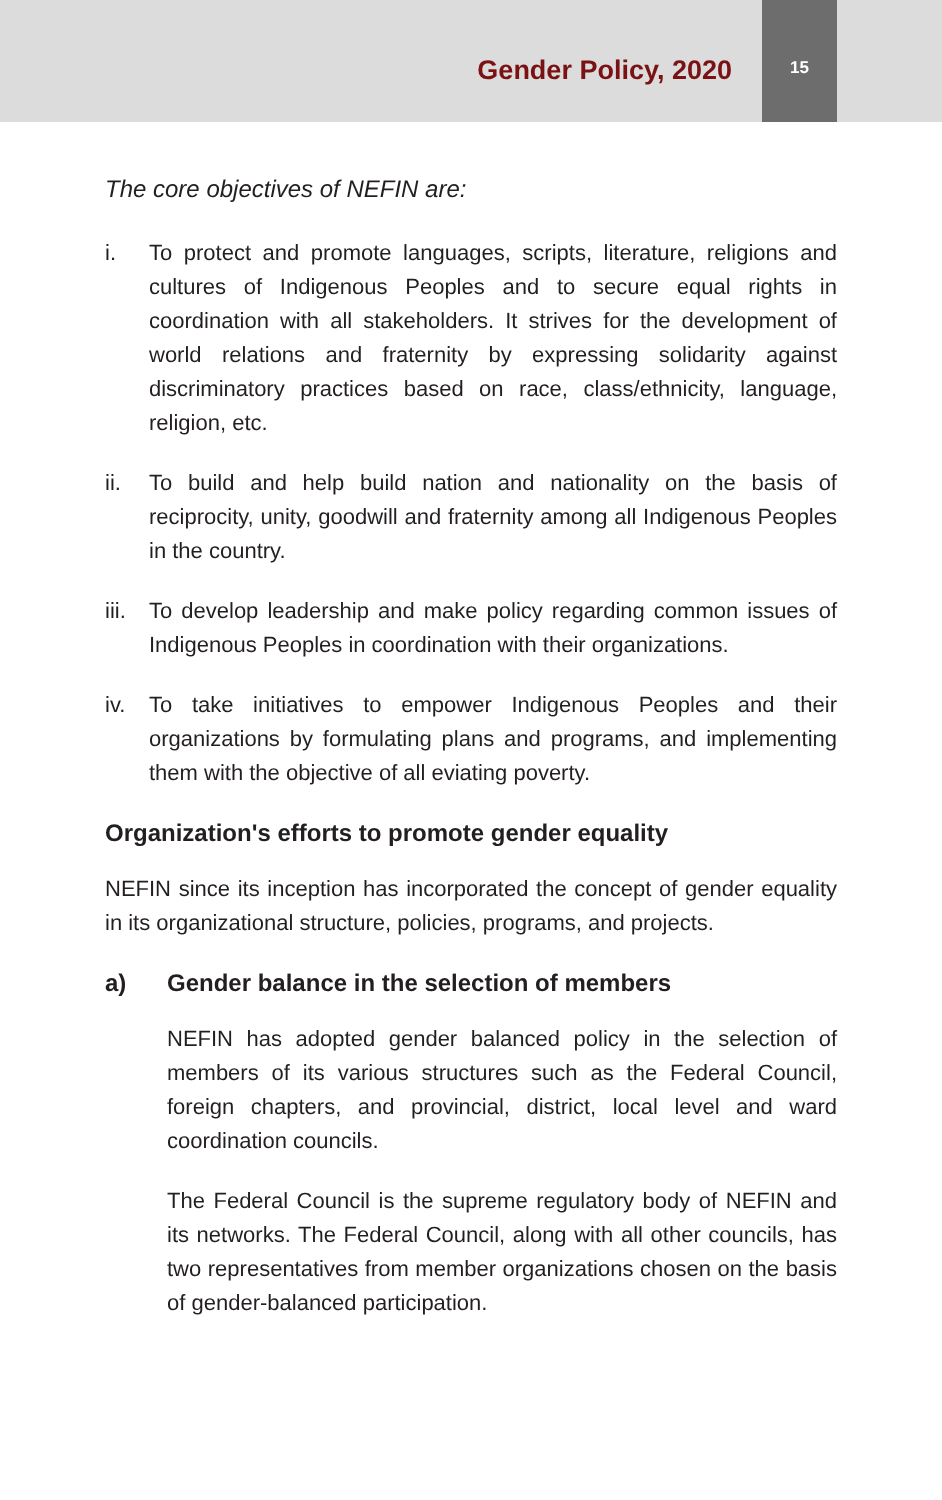Gender Policy, 2020
15
The core objectives of NEFIN are:
i. To protect and promote languages, scripts, literature, religions and cultures of Indigenous Peoples and to secure equal rights in coordination with all stakeholders. It strives for the development of world relations and fraternity by expressing solidarity against discriminatory practices based on race, class/ethnicity, language, religion, etc.
ii. To build and help build nation and nationality on the basis of reciprocity, unity, goodwill and fraternity among all Indigenous Peoples in the country.
iii.
To develop leadership and make policy regarding common issues of Indigenous Peoples in coordination with their organizations.
iv. To take initiatives to empower Indigenous Peoples and their organizations by formulating plans and programs, and implementing them with the objective of all eviating poverty.
Organization's efforts to promote gender equality
NEFIN since its inception has incorporated the concept of gender equality in its organizational structure, policies, programs, and projects.
a) Gender balance in the selection of members
NEFIN has adopted gender balanced policy in the selection of members of its various structures such as the Federal Council, foreign chapters, and provincial, district, local level and ward coordination councils.
The Federal Council is the supreme regulatory body of NEFIN and its networks. The Federal Council, along with all other councils, has two representatives from member organizations chosen on the basis of gender-balanced participation.